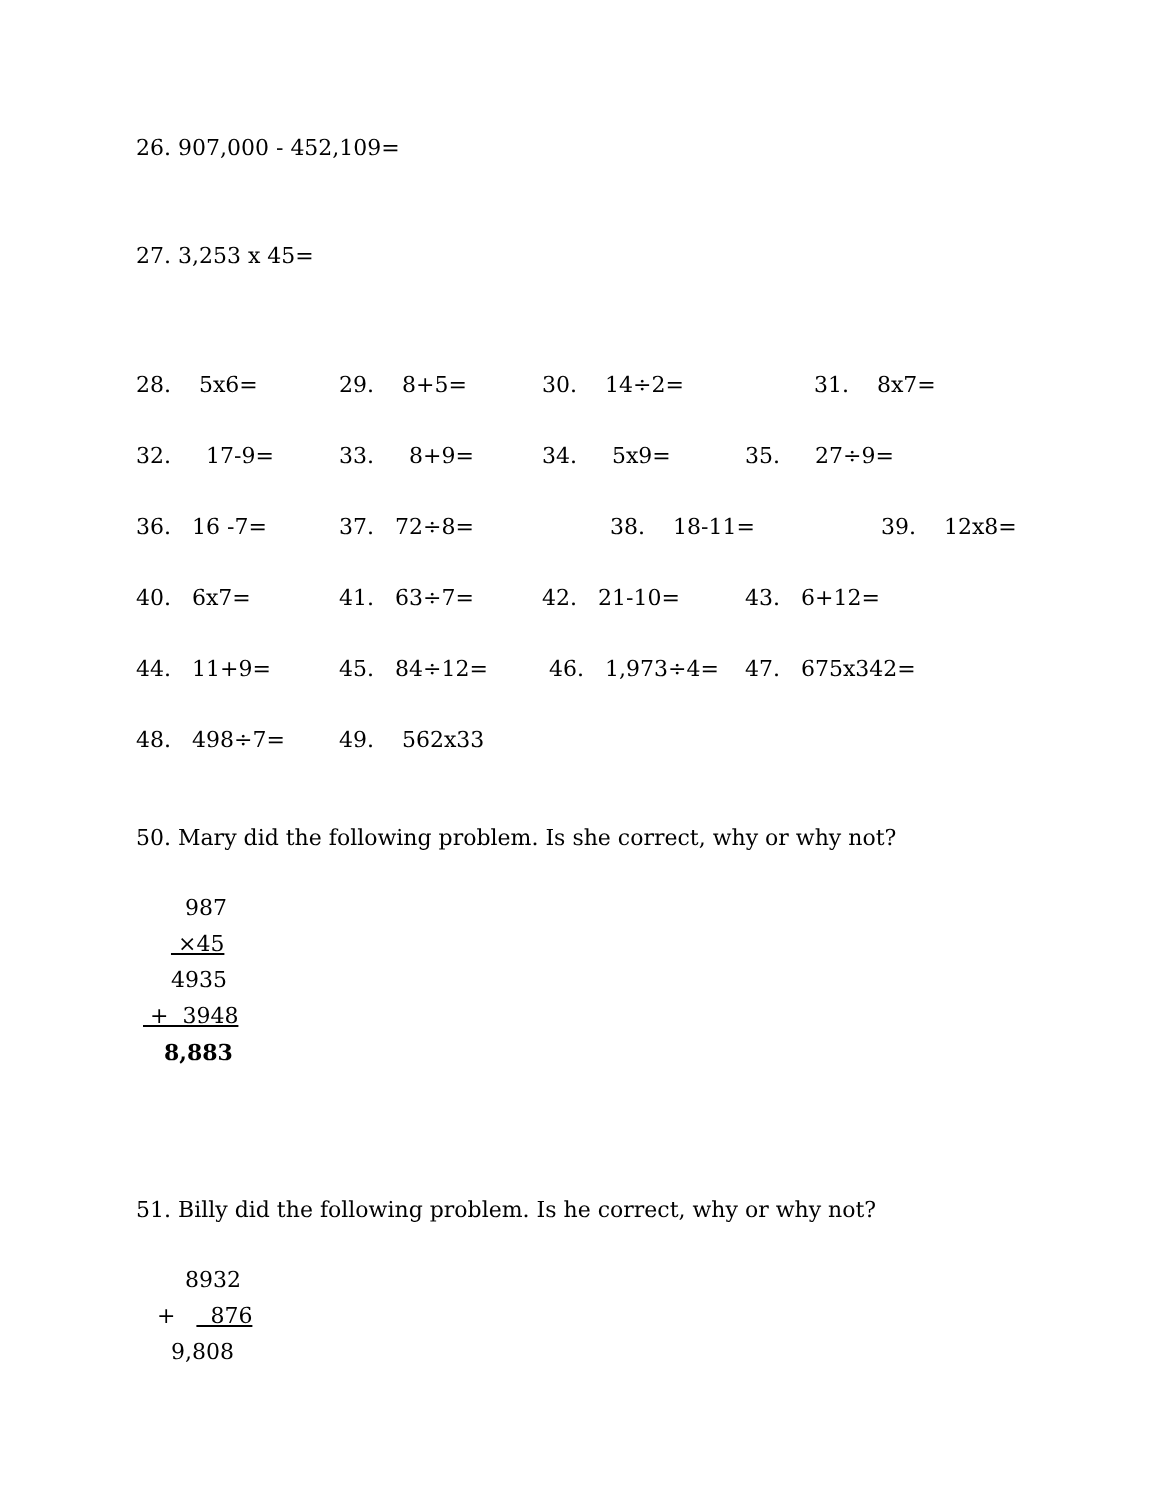26. 907,000 - 452,109=
27. 3,253 x 45=
28. 5x6= 29. 8+5= 30. 14÷2= 31. 8x7=
32. 17-9= 33. 8+9= 34. 5x9= 35. 27÷9=
36. 16 -7= 37. 72÷8= 38. 18-11= 39. 12x8=
40. 6x7= 41. 63÷7= 42. 21-10= 43. 6+12=
44. 11+9= 45. 84÷12= 46. 1,973÷4= 47. 675x342=
48. 498÷7= 49. 562x33
50. Mary did the following problem. Is she correct, why or why not?
987 ×45 4935 + 3948 8,883
51. Billy did the following problem. Is he correct, why or why not?
8932 + 876 9,808